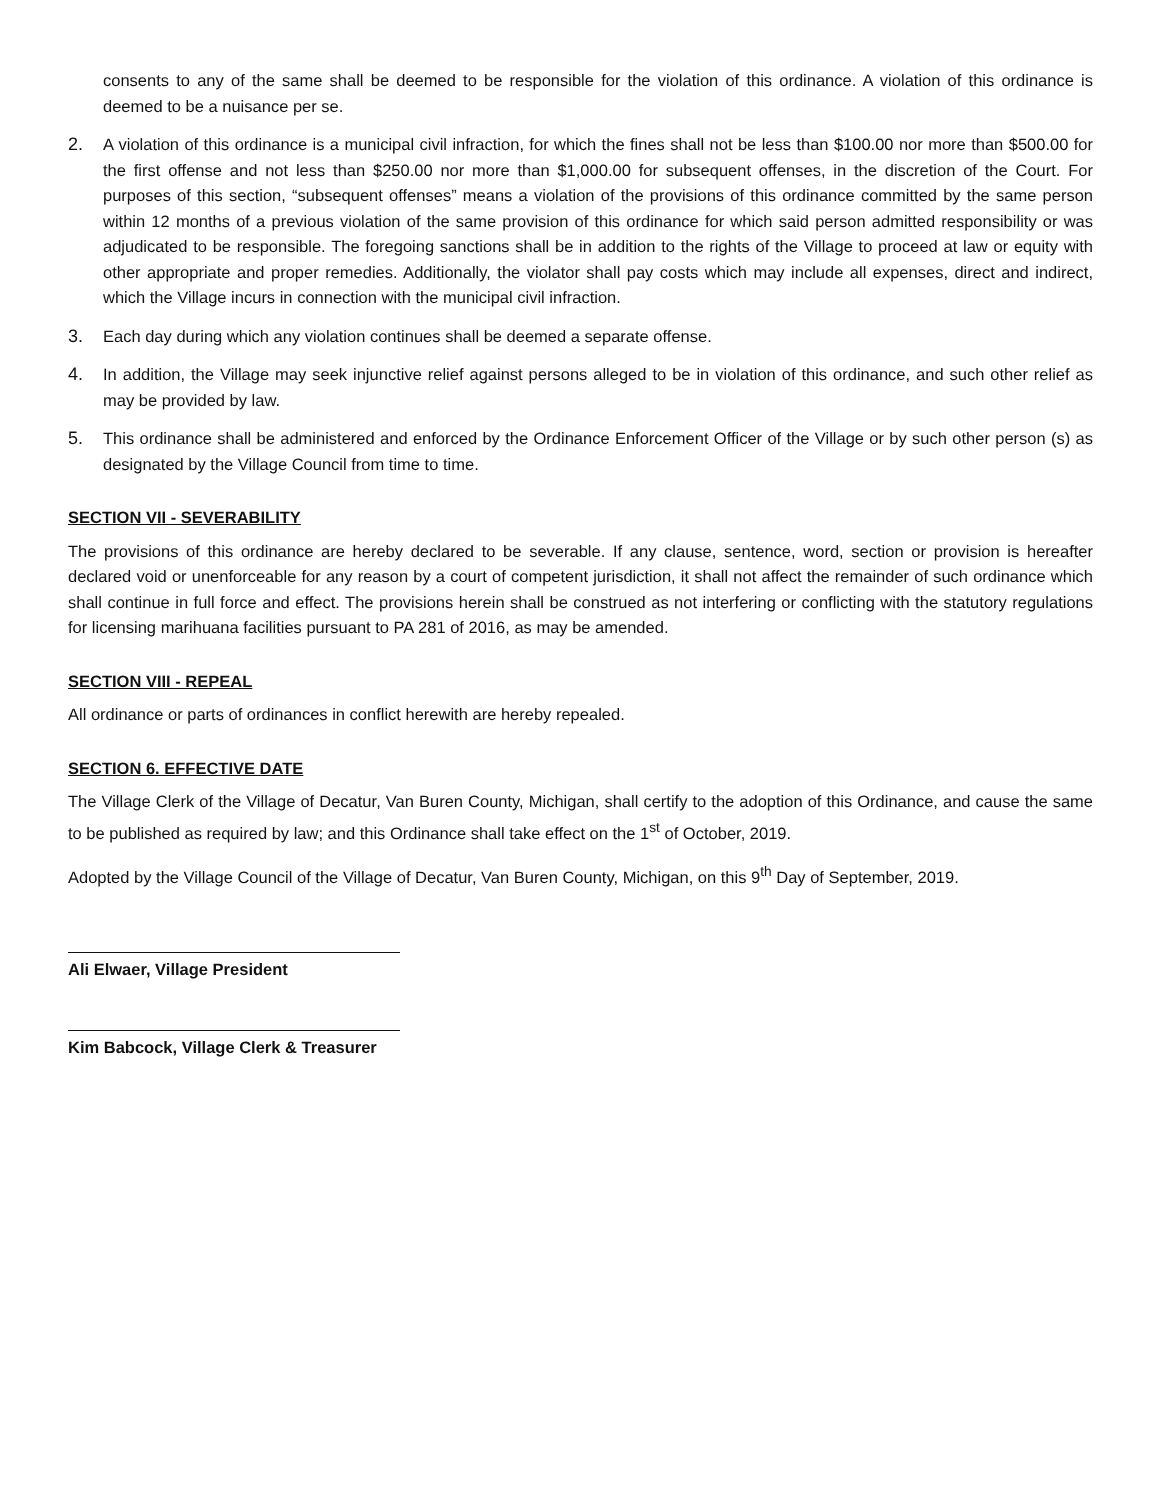consents to any of the same shall be deemed to be responsible for the violation of this ordinance. A violation of this ordinance is deemed to be a nuisance per se.
2. A violation of this ordinance is a municipal civil infraction, for which the fines shall not be less than $100.00 nor more than $500.00 for the first offense and not less than $250.00 nor more than $1,000.00 for subsequent offenses, in the discretion of the Court. For purposes of this section, “subsequent offenses” means a violation of the provisions of this ordinance committed by the same person within 12 months of a previous violation of the same provision of this ordinance for which said person admitted responsibility or was adjudicated to be responsible. The foregoing sanctions shall be in addition to the rights of the Village to proceed at law or equity with other appropriate and proper remedies. Additionally, the violator shall pay costs which may include all expenses, direct and indirect, which the Village incurs in connection with the municipal civil infraction.
3. Each day during which any violation continues shall be deemed a separate offense.
4. In addition, the Village may seek injunctive relief against persons alleged to be in violation of this ordinance, and such other relief as may be provided by law.
5. This ordinance shall be administered and enforced by the Ordinance Enforcement Officer of the Village or by such other person (s) as designated by the Village Council from time to time.
SECTION VII - SEVERABILITY
The provisions of this ordinance are hereby declared to be severable. If any clause, sentence, word, section or provision is hereafter declared void or unenforceable for any reason by a court of competent jurisdiction, it shall not affect the remainder of such ordinance which shall continue in full force and effect. The provisions herein shall be construed as not interfering or conflicting with the statutory regulations for licensing marihuana facilities pursuant to PA 281 of 2016, as may be amended.
SECTION VIII - REPEAL
All ordinance or parts of ordinances in conflict herewith are hereby repealed.
SECTION 6. EFFECTIVE DATE
The Village Clerk of the Village of Decatur, Van Buren County, Michigan, shall certify to the adoption of this Ordinance, and cause the same to be published as required by law; and this Ordinance shall take effect on the 1<sup>st</sup> of October, 2019.
Adopted by the Village Council of the Village of Decatur, Van Buren County, Michigan, on this 9<sup>th</sup> Day of September, 2019.
Ali Elwaer, Village President
Kim Babcock, Village Clerk & Treasurer